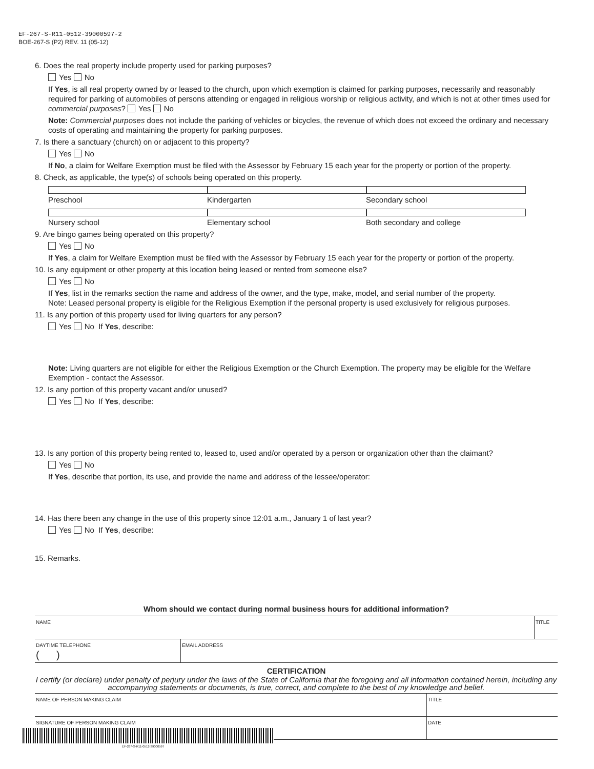EF-267-S-R11-0512-39000597-2
BOE-267-S (P2) REV. 11 (05-12)
6. Does the real property include property used for parking purposes?
Yes No
If Yes, is all real property owned by or leased to the church, upon which exemption is claimed for parking purposes, necessarily and reasonably required for parking of automobiles of persons attending or engaged in religious worship or religious activity, and which is not at other times used for commercial purposes? Yes No
Note: Commercial purposes does not include the parking of vehicles or bicycles, the revenue of which does not exceed the ordinary and necessary costs of operating and maintaining the property for parking purposes.
7. Is there a sanctuary (church) on or adjacent to this property?
Yes No
If No, a claim for Welfare Exemption must be filed with the Assessor by February 15 each year for the property or portion of the property.
8. Check, as applicable, the type(s) of schools being operated on this property.
Preschool Kindergarten Secondary school
Nursery school Elementary school Both secondary and college
9. Are bingo games being operated on this property?
Yes No
If Yes, a claim for Welfare Exemption must be filed with the Assessor by February 15 each year for the property or portion of the property.
10. Is any equipment or other property at this location being leased or rented from someone else?
Yes No
If Yes, list in the remarks section the name and address of the owner, and the type, make, model, and serial number of the property.
Note: Leased personal property is eligible for the Religious Exemption if the personal property is used exclusively for religious purposes.
11. Is any portion of this property used for living quarters for any person?
Yes No If Yes, describe:
Note: Living quarters are not eligible for either the Religious Exemption or the Church Exemption. The property may be eligible for the Welfare Exemption - contact the Assessor.
12. Is any portion of this property vacant and/or unused?
Yes No If Yes, describe:
13. Is any portion of this property being rented to, leased to, used and/or operated by a person or organization other than the claimant?
Yes No
If Yes, describe that portion, its use, and provide the name and address of the lessee/operator:
14. Has there been any change in the use of this property since 12:01 a.m., January 1 of last year?
Yes No If Yes, describe:
15. Remarks.
Whom should we contact during normal business hours for additional information?
| NAME | | TITLE |
| DAYTIME TELEPHONE ( ) | EMAIL ADDRESS | |
CERTIFICATION
I certify (or declare) under penalty of perjury under the laws of the State of California that the foregoing and all information contained herein, including any accompanying statements or documents, is true, correct, and complete to the best of my knowledge and belief.
| NAME OF PERSON MAKING CLAIM | TITLE |
| SIGNATURE OF PERSON MAKING CLAIM ▶ | DATE |
EF-267-S-R11-0512-39000597